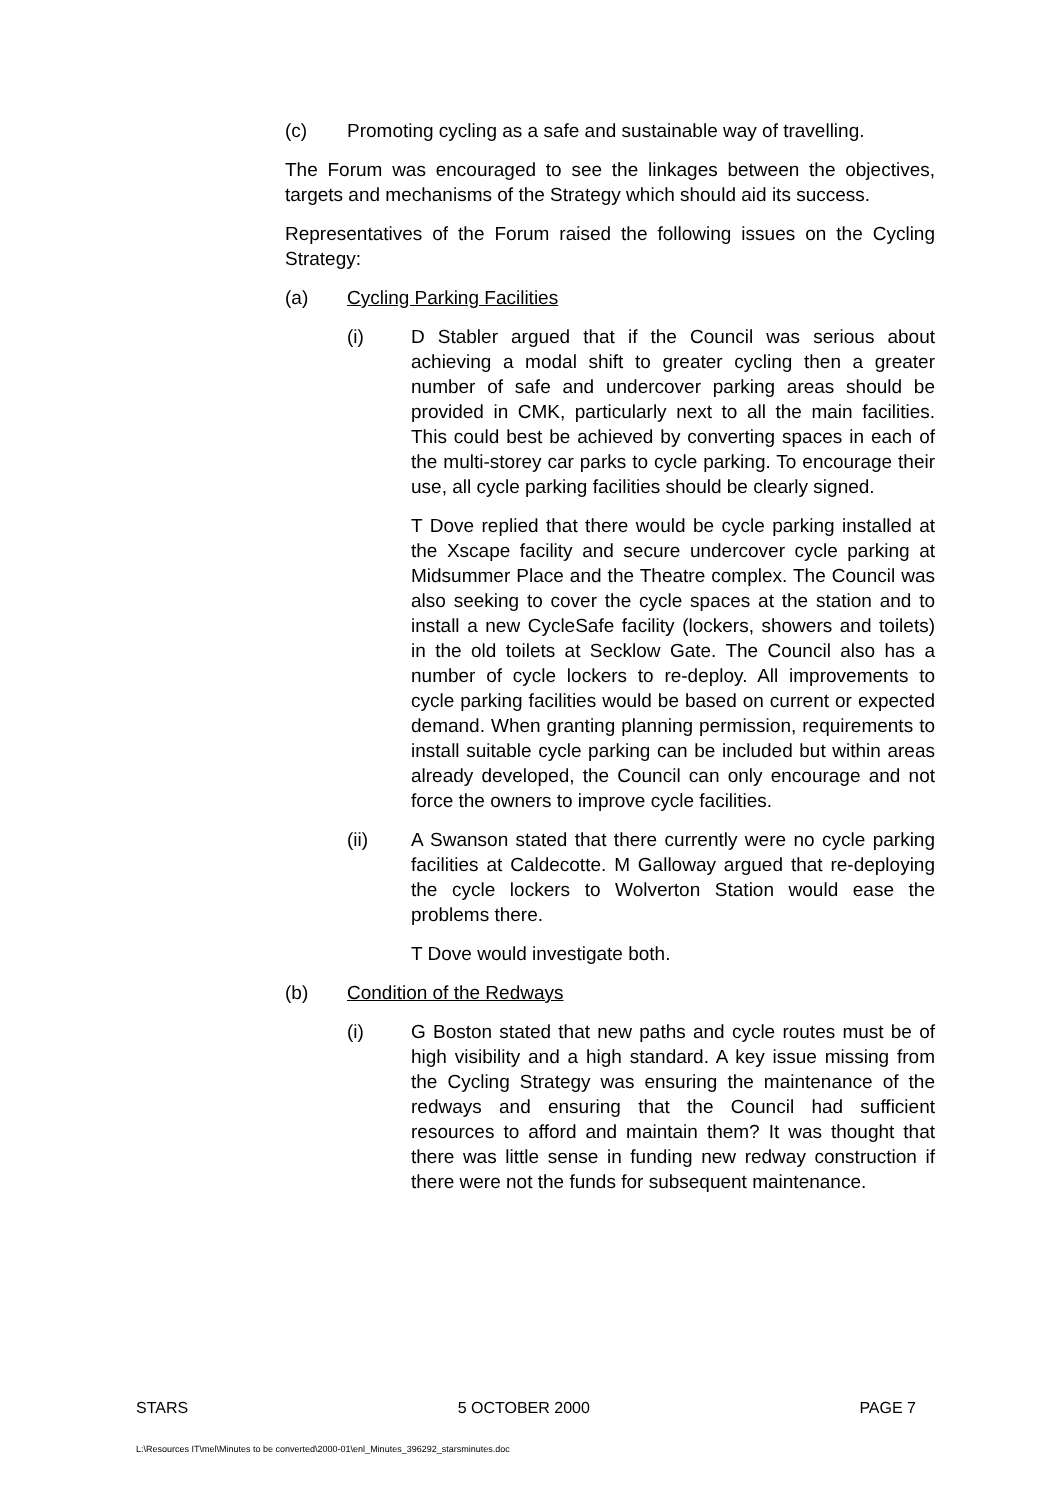(c) Promoting cycling as a safe and sustainable way of travelling.
The Forum was encouraged to see the linkages between the objectives, targets and mechanisms of the Strategy which should aid its success.
Representatives of the Forum raised the following issues on the Cycling Strategy:
(a) Cycling Parking Facilities
(i) D Stabler argued that if the Council was serious about achieving a modal shift to greater cycling then a greater number of safe and undercover parking areas should be provided in CMK, particularly next to all the main facilities. This could best be achieved by converting spaces in each of the multi-storey car parks to cycle parking. To encourage their use, all cycle parking facilities should be clearly signed.
T Dove replied that there would be cycle parking installed at the Xscape facility and secure undercover cycle parking at Midsummer Place and the Theatre complex. The Council was also seeking to cover the cycle spaces at the station and to install a new CycleSafe facility (lockers, showers and toilets) in the old toilets at Secklow Gate. The Council also has a number of cycle lockers to re-deploy. All improvements to cycle parking facilities would be based on current or expected demand. When granting planning permission, requirements to install suitable cycle parking can be included but within areas already developed, the Council can only encourage and not force the owners to improve cycle facilities.
(ii) A Swanson stated that there currently were no cycle parking facilities at Caldecotte. M Galloway argued that re-deploying the cycle lockers to Wolverton Station would ease the problems there.
T Dove would investigate both.
(b) Condition of the Redways
(i) G Boston stated that new paths and cycle routes must be of high visibility and a high standard. A key issue missing from the Cycling Strategy was ensuring the maintenance of the redways and ensuring that the Council had sufficient resources to afford and maintain them? It was thought that there was little sense in funding new redway construction if there were not the funds for subsequent maintenance.
STARS 5 OCTOBER 2000 PAGE 7
L:\Resources IT\mel\Minutes to be converted\2000-01\enl_Minutes_396292_starsminutes.doc